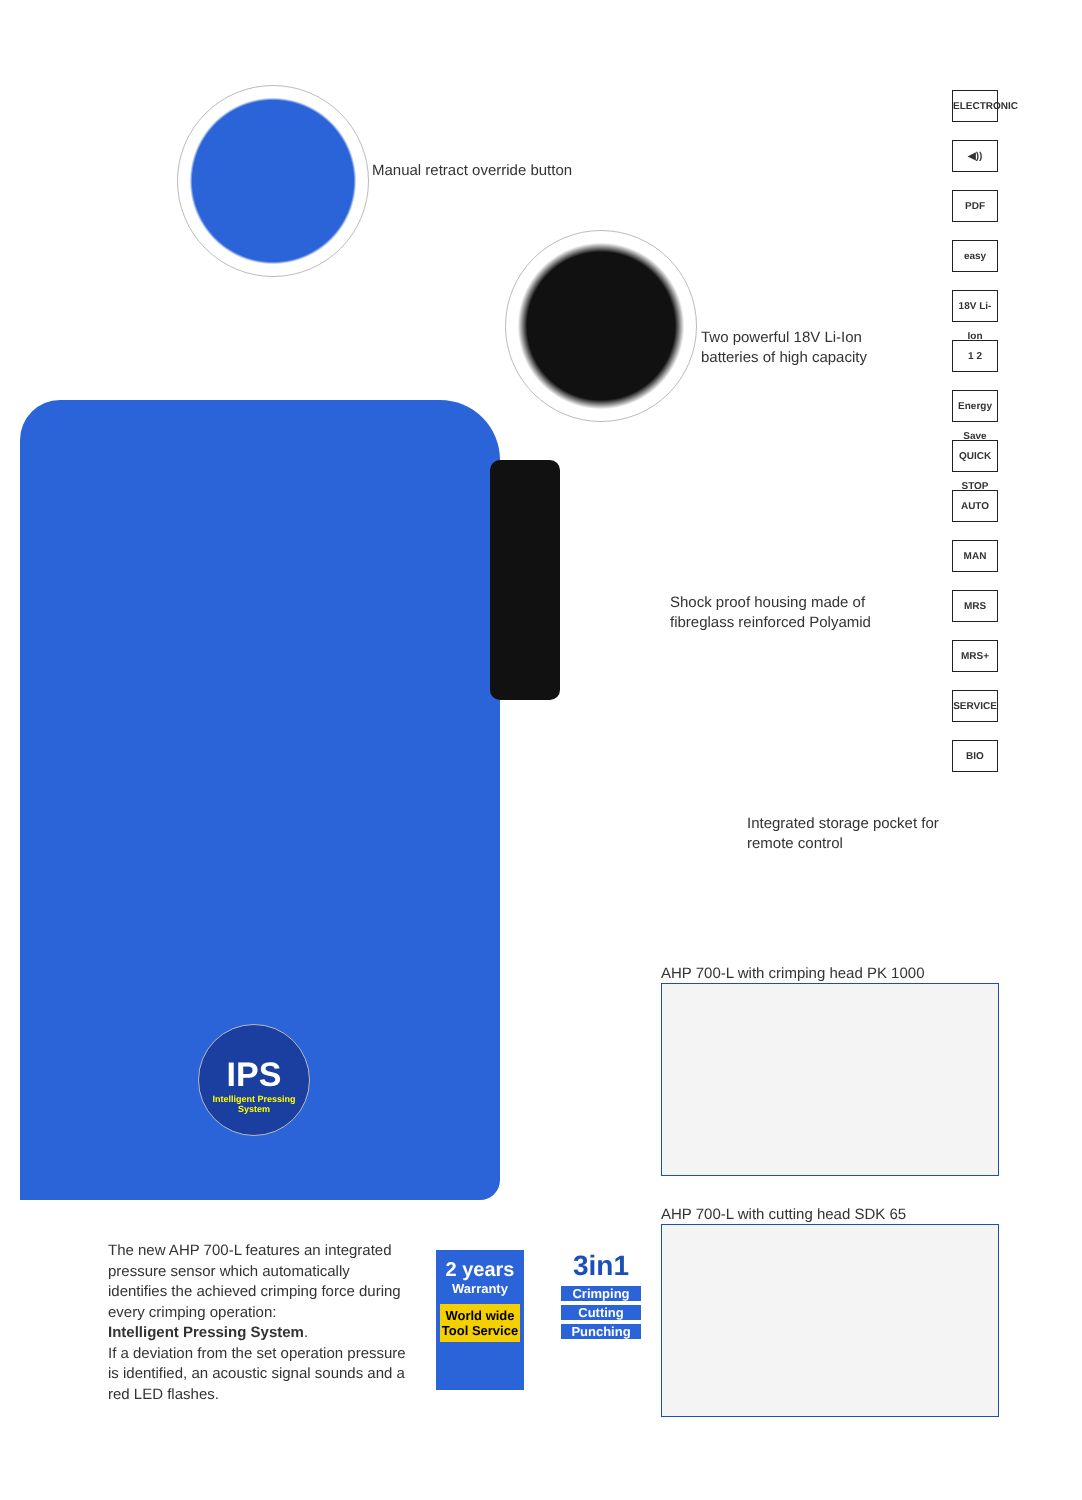IPS
Intelligent Pressing System
Manual retract override button
Two powerful 18V Li-Ion
batteries of high capacity
Shock proof housing made of
fibreglass reinforced Polyamid
Integrated storage pocket for
remote control
ELECTRONIC
◀))
PDF
easy
18V Li-Ion
1 2
Energy Save
QUICK STOP
AUTO
MAN
MRS
MRS+
SERVICE
BIO
AHP 700-L with crimping head PK 1000
AHP 700-L with cutting head SDK 65
The new AHP 700-L features an integrated pressure sensor which automatically identifies the achieved crimping force during every crimping operation:
Intelligent Pressing System.
If a deviation from the set operation pressure is identified, an acoustic signal sounds and a red LED flashes.
2 years
Warranty
World wide Tool Service
3in1
Crimping
Cutting
Punching